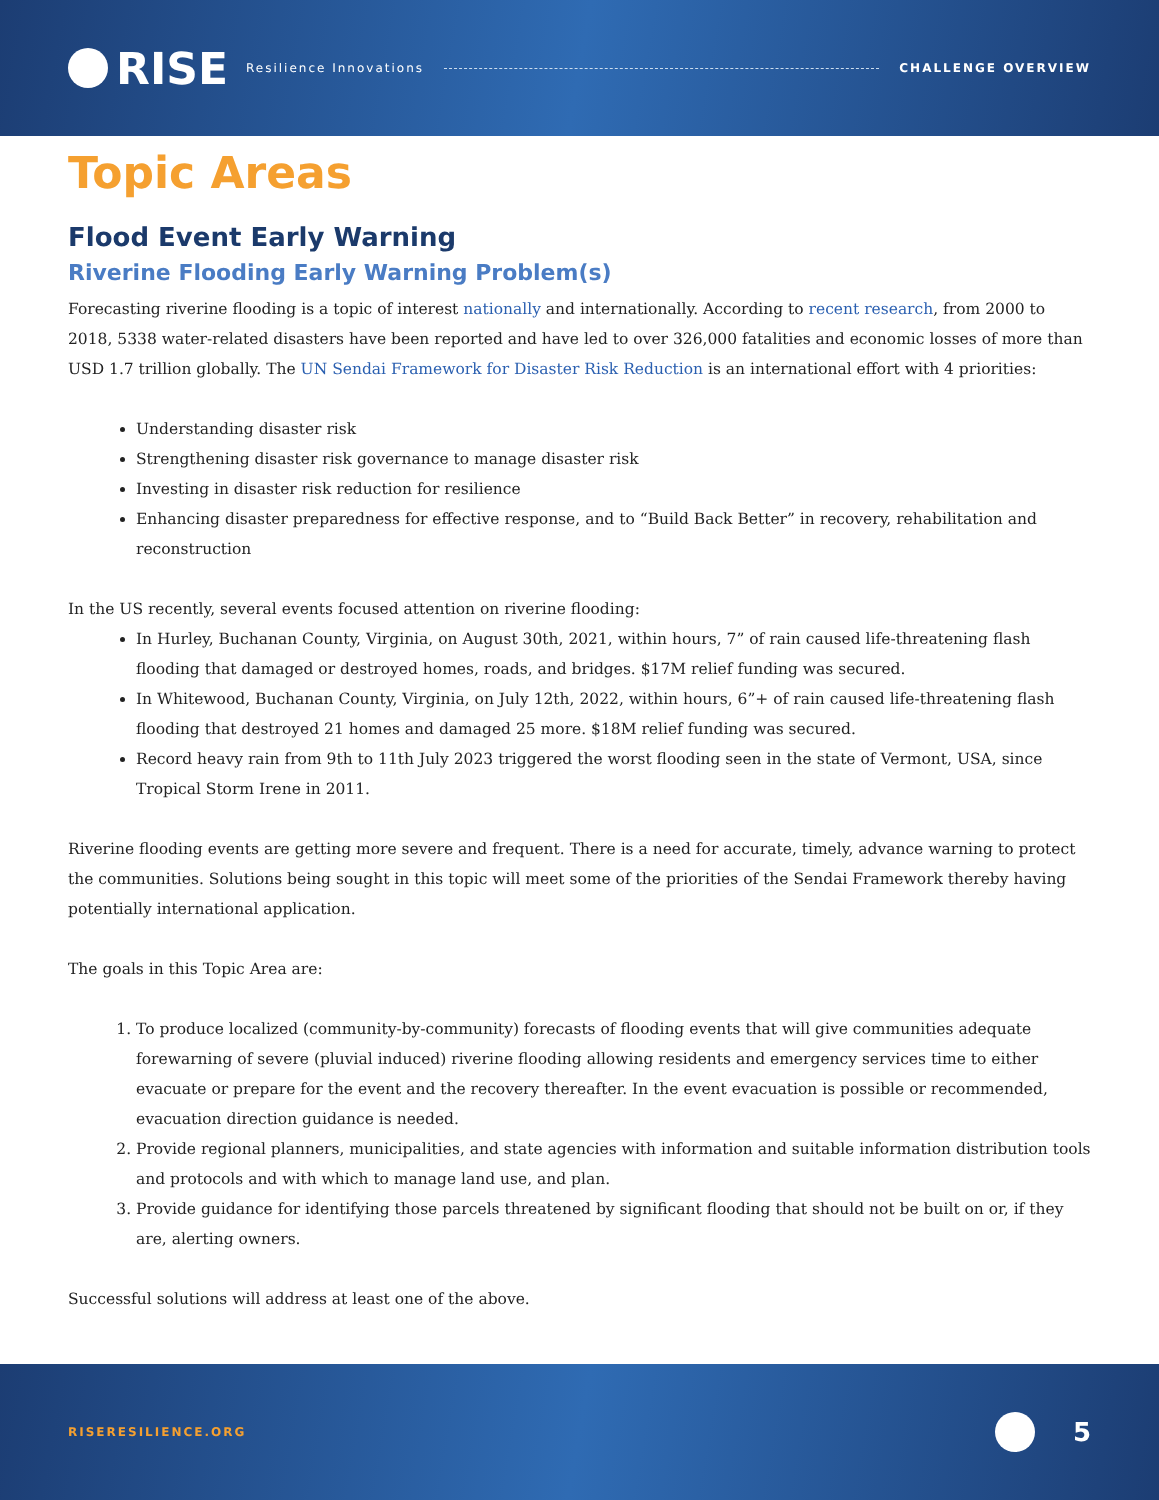RISE
Resilience Innovations CHALLENGE OVERVIEW
Topic Areas
Flood Event Early Warning
Riverine Flooding Early Warning Problem(s)
Forecasting riverine flooding is a topic of interest nationally and internationally. According to recent research, from 2000 to 2018, 5338 water-related disasters have been reported and have led to over 326,000 fatalities and economic losses of more than USD 1.7 trillion globally. The UN Sendai Framework for Disaster Risk Reduction is an international effort with 4 priorities:
Understanding disaster risk
Strengthening disaster risk governance to manage disaster risk
Investing in disaster risk reduction for resilience
Enhancing disaster preparedness for effective response, and to “Build Back Better” in recovery, rehabilitation and reconstruction
In the US recently, several events focused attention on riverine flooding:
In Hurley, Buchanan County, Virginia, on August 30th, 2021, within hours, 7” of rain caused life-threatening flash flooding that damaged or destroyed homes, roads, and bridges. $17M relief funding was secured.
In Whitewood, Buchanan County, Virginia, on July 12th, 2022, within hours, 6”+ of rain caused life-threatening flash flooding that destroyed 21 homes and damaged 25 more. $18M relief funding was secured.
Record heavy rain from 9th to 11th July 2023 triggered the worst flooding seen in the state of Vermont, USA, since Tropical Storm Irene in 2011.
Riverine flooding events are getting more severe and frequent. There is a need for accurate, timely, advance warning to protect the communities. Solutions being sought in this topic will meet some of the priorities of the Sendai Framework thereby having potentially international application.
The goals in this Topic Area are:
1. To produce localized (community-by-community) forecasts of flooding events that will give communities adequate forewarning of severe (pluvial induced) riverine flooding allowing residents and emergency services time to either evacuate or prepare for the event and the recovery thereafter. In the event evacuation is possible or recommended, evacuation direction guidance is needed.
2. Provide regional planners, municipalities, and state agencies with information and suitable information distribution tools and protocols and with which to manage land use, and plan.
3. Provide guidance for identifying those parcels threatened by significant flooding that should not be built on or, if they are, alerting owners.
Successful solutions will address at least one of the above.
RISERESILIENCE.ORG 5